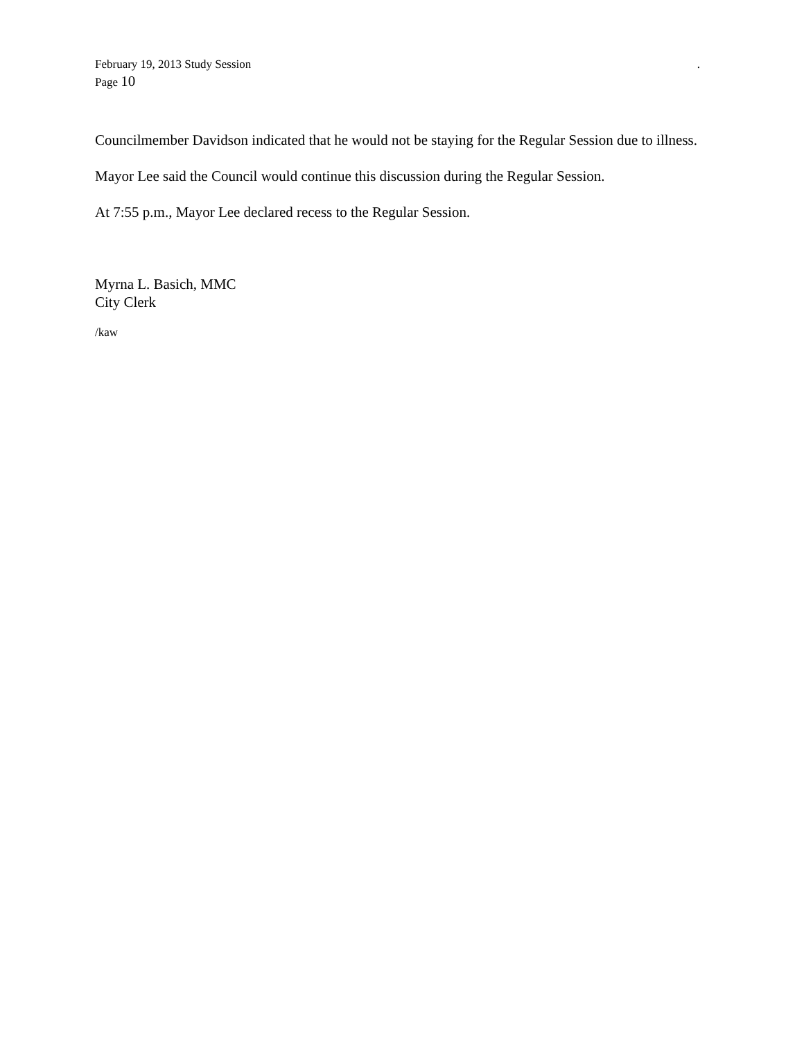February 19, 2013 Study Session .
Page 10
Councilmember Davidson indicated that he would not be staying for the Regular Session due to illness.
Mayor Lee said the Council would continue this discussion during the Regular Session.
At 7:55 p.m., Mayor Lee declared recess to the Regular Session.
Myrna L. Basich, MMC
City Clerk
/kaw